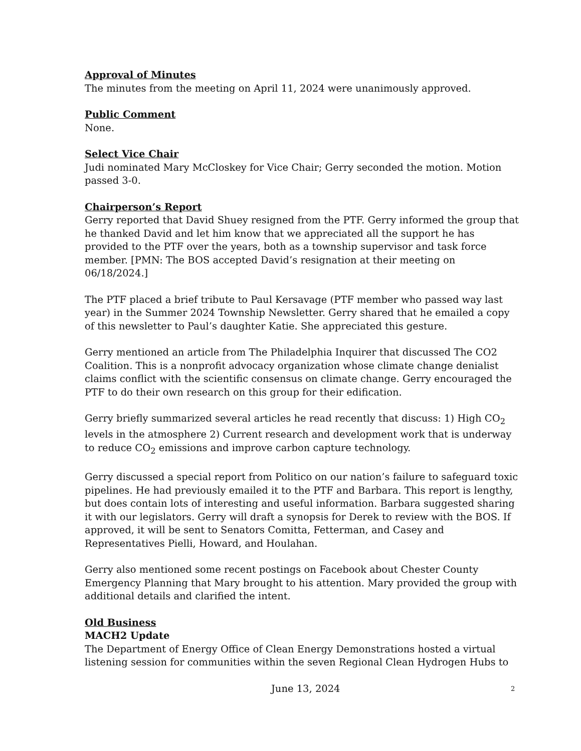Approval of Minutes
The minutes from the meeting on April 11, 2024 were unanimously approved.
Public Comment
None.
Select Vice Chair
Judi nominated Mary McCloskey for Vice Chair; Gerry seconded the motion. Motion passed 3-0.
Chairperson’s Report
Gerry reported that David Shuey resigned from the PTF. Gerry informed the group that he thanked David and let him know that we appreciated all the support he has provided to the PTF over the years, both as a township supervisor and task force member. [PMN: The BOS accepted David’s resignation at their meeting on 06/18/2024.]
The PTF placed a brief tribute to Paul Kersavage (PTF member who passed way last year) in the Summer 2024 Township Newsletter. Gerry shared that he emailed a copy of this newsletter to Paul’s daughter Katie. She appreciated this gesture.
Gerry mentioned an article from The Philadelphia Inquirer that discussed The CO2 Coalition. This is a nonprofit advocacy organization whose climate change denialist claims conflict with the scientific consensus on climate change. Gerry encouraged the PTF to do their own research on this group for their edification.
Gerry briefly summarized several articles he read recently that discuss: 1) High CO<sub>2</sub> levels in the atmosphere 2) Current research and development work that is underway to reduce CO<sub>2</sub> emissions and improve carbon capture technology.
Gerry discussed a special report from Politico on our nation’s failure to safeguard toxic pipelines. He had previously emailed it to the PTF and Barbara. This report is lengthy, but does contain lots of interesting and useful information. Barbara suggested sharing it with our legislators. Gerry will draft a synopsis for Derek to review with the BOS. If approved, it will be sent to Senators Comitta, Fetterman, and Casey and Representatives Pielli, Howard, and Houlahan.
Gerry also mentioned some recent postings on Facebook about Chester County Emergency Planning that Mary brought to his attention. Mary provided the group with additional details and clarified the intent.
Old Business
MACH2 Update
The Department of Energy Office of Clean Energy Demonstrations hosted a virtual listening session for communities within the seven Regional Clean Hydrogen Hubs to
June 13, 2024 2